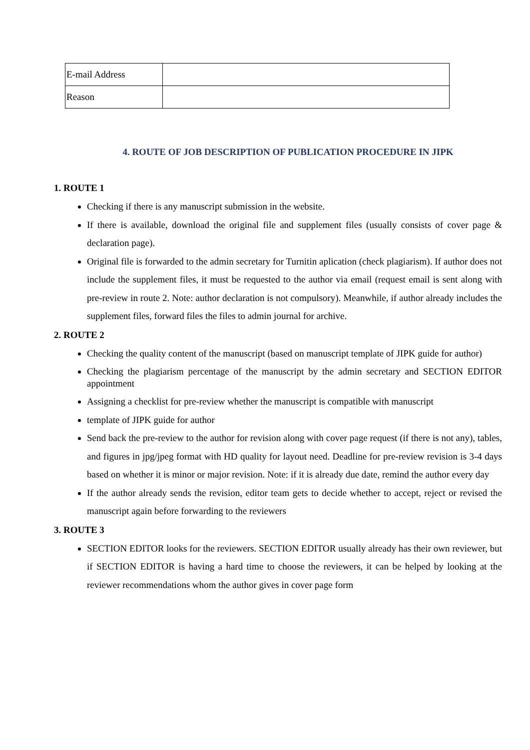| E-mail Address | |
| Reason | |
4. ROUTE OF JOB DESCRIPTION OF PUBLICATION PROCEDURE IN JIPK
1. ROUTE 1
Checking if there is any manuscript submission in the website.
If there is available, download the original file and supplement files (usually consists of cover page & declaration page).
Original file is forwarded to the admin secretary for Turnitin aplication (check plagiarism). If author does not include the supplement files, it must be requested to the author via email (request email is sent along with pre-review in route 2. Note: author declaration is not compulsory). Meanwhile, if author already includes the supplement files, forward files the files to admin journal for archive.
2. ROUTE 2
Checking the quality content of the manuscript (based on manuscript template of JIPK guide for author)
Checking the plagiarism percentage of the manuscript by the admin secretary and SECTION EDITOR appointment
Assigning a checklist for pre-review whether the manuscript is compatible with manuscript
template of JIPK guide for author
Send back the pre-review to the author for revision along with cover page request (if there is not any), tables, and figures in jpg/jpeg format with HD quality for layout need. Deadline for pre-review revision is 3-4 days based on whether it is minor or major revision. Note: if it is already due date, remind the author every day
If the author already sends the revision, editor team gets to decide whether to accept, reject or revised the manuscript again before forwarding to the reviewers
3. ROUTE 3
SECTION EDITOR looks for the reviewers. SECTION EDITOR usually already has their own reviewer, but if SECTION EDITOR is having a hard time to choose the reviewers, it can be helped by looking at the reviewer recommendations whom the author gives in cover page form